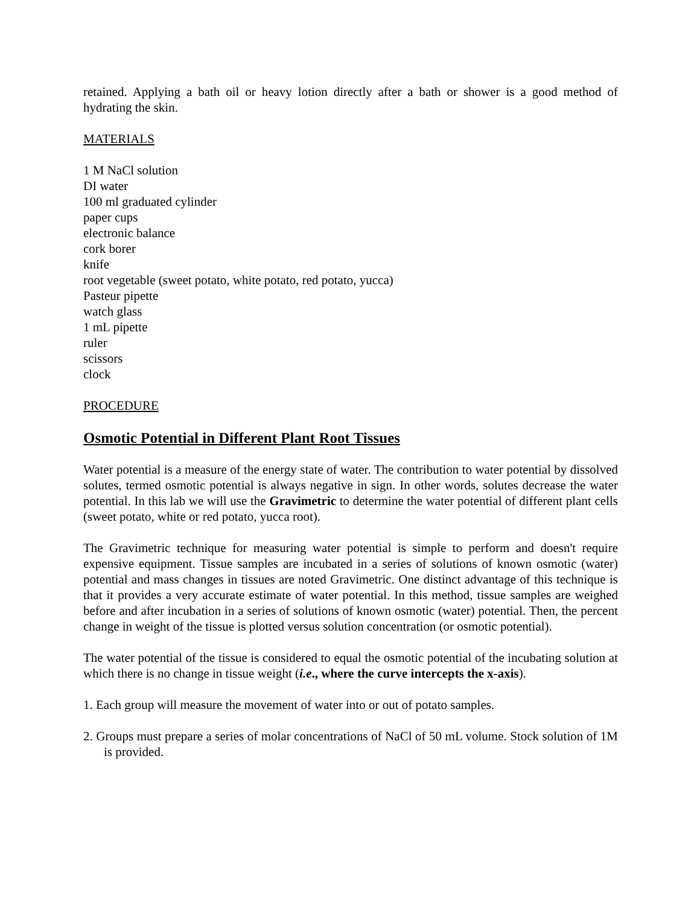retained. Applying a bath oil or heavy lotion directly after a bath or shower is a good method of hydrating the skin.
MATERIALS
1 M NaCl solution
DI water
100 ml graduated cylinder
paper cups
electronic balance
cork borer
knife
root vegetable (sweet potato, white potato, red potato, yucca)
Pasteur pipette
watch glass
1 mL pipette
ruler
scissors
clock
PROCEDURE
Osmotic Potential in Different Plant Root Tissues
Water potential is a measure of the energy state of water. The contribution to water potential by dissolved solutes, termed osmotic potential is always negative in sign. In other words, solutes decrease the water potential. In this lab we will use the Gravimetric to determine the water potential of different plant cells (sweet potato, white or red potato, yucca root).
The Gravimetric technique for measuring water potential is simple to perform and doesn't require expensive equipment. Tissue samples are incubated in a series of solutions of known osmotic (water) potential and mass changes in tissues are noted Gravimetric. One distinct advantage of this technique is that it provides a very accurate estimate of water potential. In this method, tissue samples are weighed before and after incubation in a series of solutions of known osmotic (water) potential. Then, the percent change in weight of the tissue is plotted versus solution concentration (or osmotic potential).
The water potential of the tissue is considered to equal the osmotic potential of the incubating solution at which there is no change in tissue weight (i.e., where the curve intercepts the x-axis).
1. Each group will measure the movement of water into or out of potato samples.
2. Groups must prepare a series of molar concentrations of NaCl of 50 mL volume. Stock solution of 1M is provided.